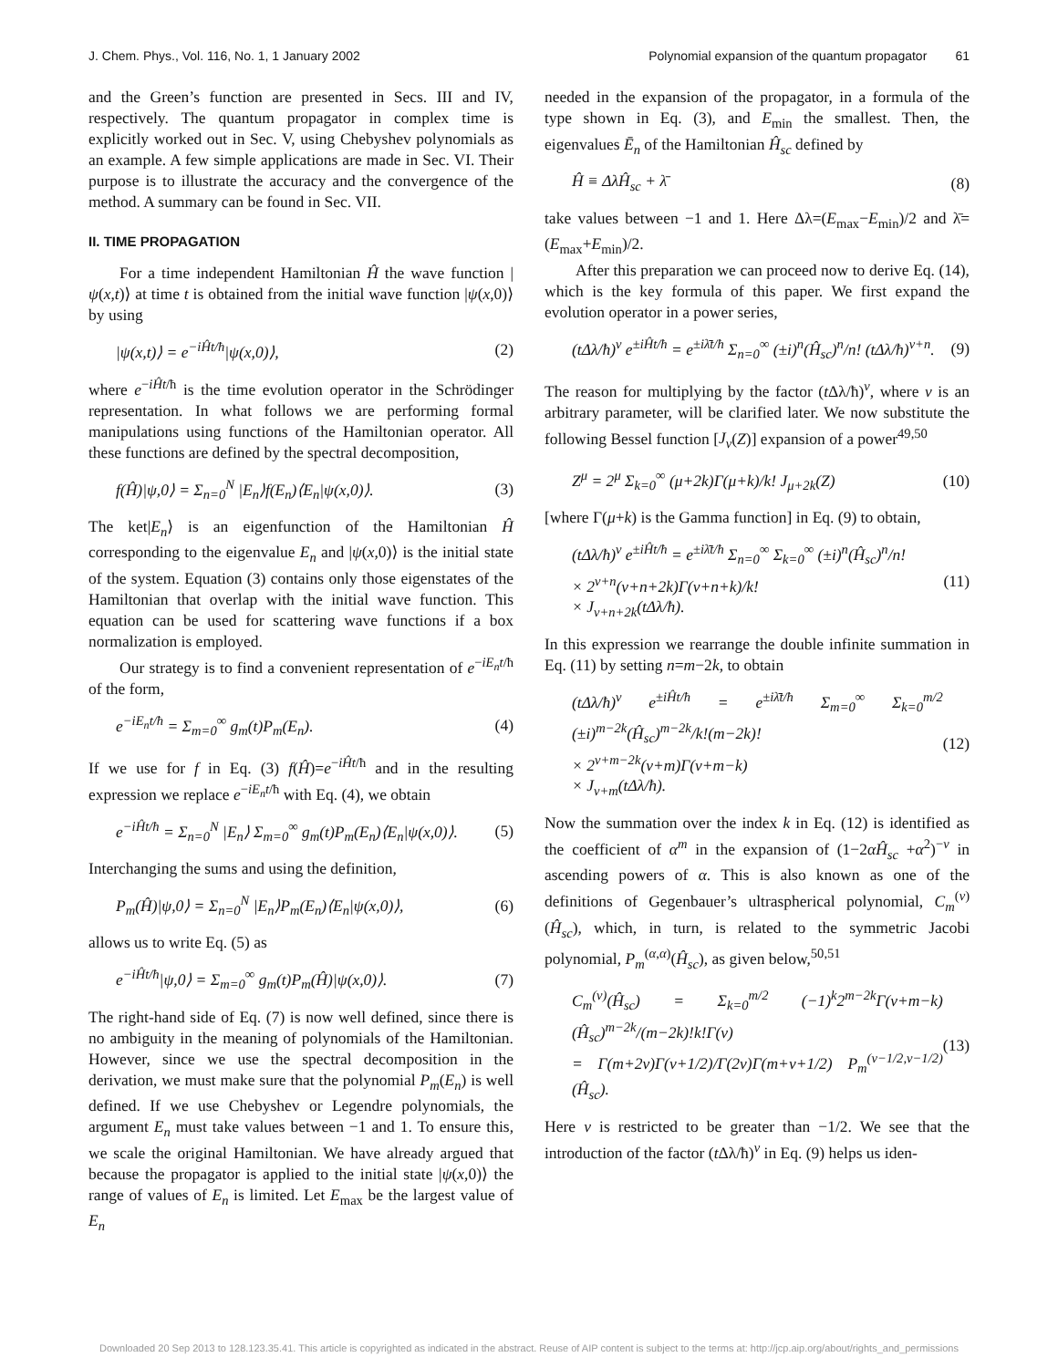J. Chem. Phys., Vol. 116, No. 1, 1 January 2002 Polynomial expansion of the quantum propagator 61
and the Green’s function are presented in Secs. III and IV, respectively. The quantum propagator in complex time is explicitly worked out in Sec. V, using Chebyshev polynomials as an example. A few simple applications are made in Sec. VI. Their purpose is to illustrate the accuracy and the convergence of the method. A summary can be found in Sec. VII.
II. TIME PROPAGATION
For a time independent Hamiltonian Ĥ the wave function |ψ(x,t)⟩ at time t is obtained from the initial wave function |ψ(x,0)⟩ by using
|ψ(x,t)⟩ = e<sup>−iĤt/ħ</sup>|ψ(x,0)⟩, (2)
where e<sup>−iĤt/ħ</sup> is the time evolution operator in the Schrödinger representation. In what follows we are performing formal manipulations using functions of the Hamiltonian operator. All these functions are defined by the spectral decomposition,
f(Ĥ)|ψ,0⟩ = Σ<sub>n=0</sub><sup>N</sup> |E<sub>n</sub>⟩f(E<sub>n</sub>)⟨E<sub>n</sub>|ψ(x,0)⟩. (3)
The ket|E<sub>n</sub>⟩ is an eigenfunction of the Hamiltonian Ĥ corresponding to the eigenvalue E<sub>n</sub> and |ψ(x,0)⟩ is the initial state of the system. Equation (3) contains only those eigenstates of the Hamiltonian that overlap with the initial wave function. This equation can be used for scattering wave functions if a box normalization is employed.
Our strategy is to find a convenient representation of e<sup>−iE<sub>n</sub>t/ħ</sup> of the form,
e<sup>−iE<sub>n</sub>t/ħ</sup> = Σ<sub>m=0</sub><sup>∞</sup> g<sub>m</sub>(t)P<sub>m</sub>(E<sub>n</sub>). (4)
If we use for f in Eq. (3) f(Ĥ)=e<sup>−iĤt/ħ</sup> and in the resulting expression we replace e<sup>−iE<sub>n</sub>t/ħ</sup> with Eq. (4), we obtain
e<sup>−iĤt/ħ</sup> = Σ<sub>n=0</sub><sup>N</sup> |E<sub>n</sub>⟩ Σ<sub>m=0</sub><sup>∞</sup> g<sub>m</sub>(t)P<sub>m</sub>(E<sub>n</sub>)⟨E<sub>n</sub>|ψ(x,0)⟩. (5)
Interchanging the sums and using the definition,
P<sub>m</sub>(Ĥ)|ψ,0⟩ = Σ<sub>n=0</sub><sup>N</sup> |E<sub>n</sub>⟩P<sub>m</sub>(E<sub>n</sub>)⟨E<sub>n</sub>|ψ(x,0)⟩, (6)
allows us to write Eq. (5) as
e<sup>−iĤt/ħ</sup>|ψ,0⟩ = Σ<sub>m=0</sub><sup>∞</sup> g<sub>m</sub>(t)P<sub>m</sub>(Ĥ)|ψ(x,0)⟩. (7)
The right-hand side of Eq. (7) is now well defined, since there is no ambiguity in the meaning of polynomials of the Hamiltonian. However, since we use the spectral decomposition in the derivation, we must make sure that the polynomial P<sub>m</sub>(E<sub>n</sub>) is well defined. If we use Chebyshev or Legendre polynomials, the argument E<sub>n</sub> must take values between −1 and 1. To ensure this, we scale the original Hamiltonian. We have already argued that because the propagator is applied to the initial state |ψ(x,0)⟩ the range of values of E<sub>n</sub> is limited. Let E<sub>max</sub> be the largest value of E<sub>n</sub>
needed in the expansion of the propagator, in a formula of the type shown in Eq. (3), and E<sub>min</sub> the smallest. Then, the eigenvalues Ē<sub>n</sub> of the Hamiltonian Ĥ<sub>sc</sub> defined by
Ĥ ≡ ΔλĤ<sub>sc</sub> + λ̄ (8)
take values between −1 and 1. Here Δλ=(E<sub>max</sub>−E<sub>min</sub>)/2 and λ̄=(E<sub>max</sub>+E<sub>min</sub>)/2.
After this preparation we can proceed now to derive Eq. (14), which is the key formula of this paper. We first expand the evolution operator in a power series,
(tΔλ/ħ)<sup>ν</sup> e<sup>±iĤt/ħ</sup> = e<sup>±iλ̄t/ħ</sup> Σ<sub>n=0</sub><sup>∞</sup> (±i)<sup>n</sup>(Ĥ<sub>sc</sub>)<sup>n</sup>/n! (tΔλ/ħ)<sup>ν+n</sup>. (9)
The reason for multiplying by the factor (t Δλ/ħ)<sup>ν</sup>, where ν is an arbitrary parameter, will be clarified later. We now substitute the following Bessel function [J<sub>ν</sub>(Z)] expansion of a power<sup>49,50</sup>
Z<sup>μ</sup> = 2<sup>μ</sup> Σ<sub>k=0</sub><sup>∞</sup> (μ+2k)Γ(μ+k)/k! J<sub>μ+2k</sub>(Z) (10)
[where Γ(μ+k) is the Gamma function] in Eq. (9) to obtain,
(tΔλ/ħ)<sup>ν</sup> e<sup>±iĤt/ħ</sup> = e<sup>±iλ̄t/ħ</sup> Σ<sub>n=0</sub><sup>∞</sup> Σ<sub>k=0</sub><sup>∞</sup> (±i)<sup>n</sup>(Ĥ<sub>sc</sub>)<sup>n</sup>/n!
× 2<sup>ν+n</sup>(ν+n+2k)Γ(ν+n+k)/k!
× J<sub>ν+n+2k</sub>(tΔλ/ħ). (11)
In this expression we rearrange the double infinite summation in Eq. (11) by setting n=m−2k, to obtain
(tΔλ/ħ)<sup>ν</sup> e<sup>±iĤt/ħ</sup> = e<sup>±iλ̄t/ħ</sup> Σ<sub>m=0</sub><sup>∞</sup> Σ<sub>k=0</sub><sup>m/2</sup> (±i)<sup>m−2k</sup>(Ĥ<sub>sc</sub>)<sup>m−2k</sup>/k!(m−2k)!
× 2<sup>ν+m−2k</sup>(ν+m)Γ(ν+m−k)
× J<sub>ν+m</sub>(tΔλ/ħ). (12)
Now the summation over the index k in Eq. (12) is identified as the coefficient of α<sup>m</sup> in the expansion of (1−2αĤ<sub>sc</sub> +α<sup>2</sup>)<sup>−ν</sup> in ascending powers of α. This is also known as one of the definitions of Gegenbauer’s ultraspherical polynomial, C<sub>m</sub><sup>(ν)</sup>(Ĥ<sub>sc</sub>), which, in turn, is related to the symmetric Jacobi polynomial, P<sub>m</sub><sup>(α,α)</sup>(Ĥ<sub>sc</sub>), as given below,<sup>50,51</sup>
C<sub>m</sub><sup>(ν)</sup>(Ĥ<sub>sc</sub>) = Σ<sub>k=0</sub><sup>m/2</sup> (−1)<sup>k</sup>2<sup>m−2k</sup>Γ(ν+m−k)(Ĥ<sub>sc</sub>)<sup>m−2k</sup>/(m−2k)!k!Γ(ν)
= Γ(m+2ν)Γ(ν+1/2)/Γ(2ν)Γ(m+ν+1/2) P<sub>m</sub><sup>(ν−1/2,ν−1/2)</sup>(Ĥ<sub>sc</sub>). (13)
Here ν is restricted to be greater than −1/2. We see that the introduction of the factor (t Δλ/ħ)<sup>ν</sup> in Eq. (9) helps us iden-
Downloaded 20 Sep 2013 to 128.123.35.41. This article is copyrighted as indicated in the abstract. Reuse of AIP content is subject to the terms at: http://jcp.aip.org/about/rights_and_permissions